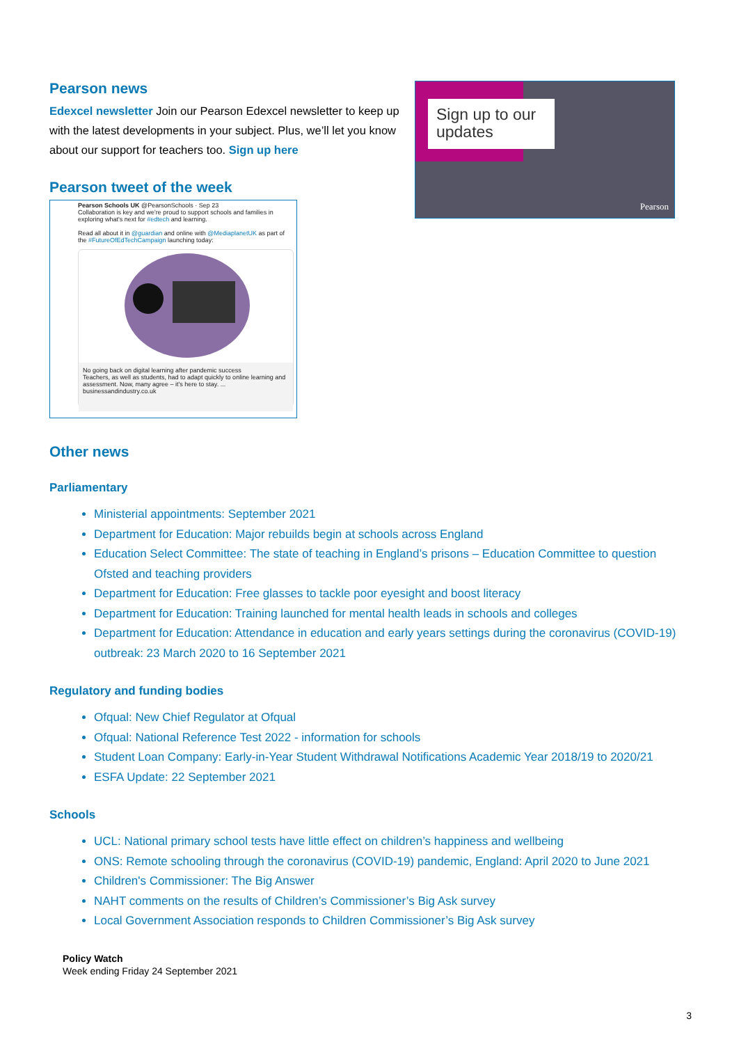Pearson news
Edexcel newsletter Join our Pearson Edexcel newsletter to keep up with the latest developments in your subject. Plus, we’ll let you know about our support for teachers too. Sign up here
Pearson tweet of the week
Pearson Schools UK @PearsonSchools · Sep 23
Collaboration is key and we're proud to support schools and families in exploring what's next for #edtech and learning.
Read all about it in @guardian and online with @MediaplanetUK as part of the #FutureOfEdTechCampaign launching today:
No going back on digital learning after pandemic success
Teachers, as well as students, had to adapt quickly to online learning and assessment. Now, many agree – it's here to stay. ...
businessandindustry.co.uk
Sign up to our updates
Pearson
Other news
Parliamentary
Ministerial appointments: September 2021
Department for Education: Major rebuilds begin at schools across England
Education Select Committee: The state of teaching in England’s prisons – Education Committee to question Ofsted and teaching providers
Department for Education: Free glasses to tackle poor eyesight and boost literacy
Department for Education: Training launched for mental health leads in schools and colleges
Department for Education: Attendance in education and early years settings during the coronavirus (COVID-19) outbreak: 23 March 2020 to 16 September 2021
Regulatory and funding bodies
Ofqual: New Chief Regulator at Ofqual
Ofqual: National Reference Test 2022 - information for schools
Student Loan Company: Early-in-Year Student Withdrawal Notifications Academic Year 2018/19 to 2020/21
ESFA Update: 22 September 2021
Schools
UCL: National primary school tests have little effect on children’s happiness and wellbeing
ONS: Remote schooling through the coronavirus (COVID-19) pandemic, England: April 2020 to June 2021
Children's Commissioner: The Big Answer
NAHT comments on the results of Children’s Commissioner’s Big Ask survey
Local Government Association responds to Children Commissioner’s Big Ask survey
Policy Watch
Week ending Friday 24 September 2021
3